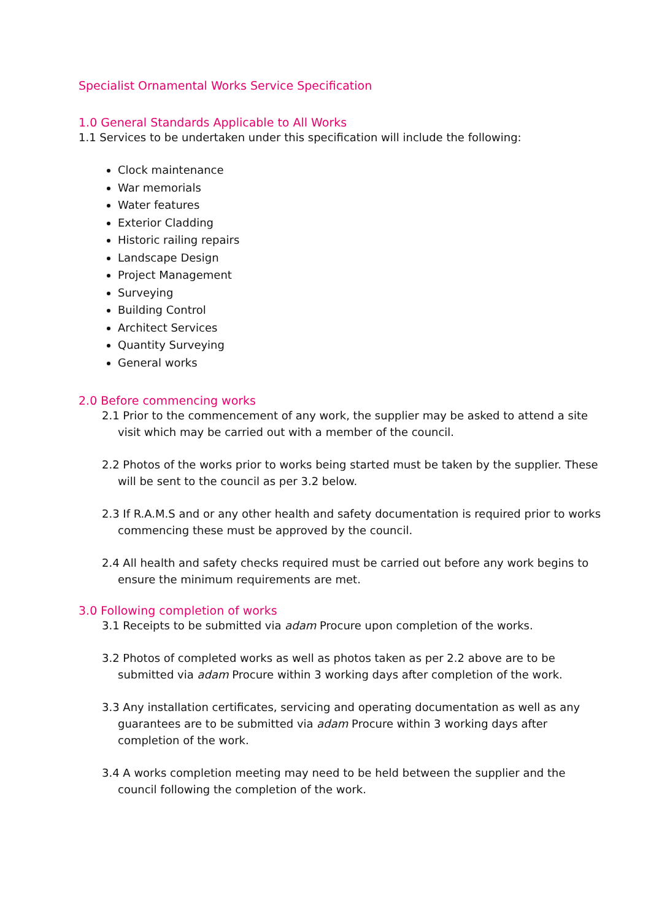Specialist Ornamental Works Service Specification
1.0 General Standards Applicable to All Works
1.1 Services to be undertaken under this specification will include the following:
Clock maintenance
War memorials
Water features
Exterior Cladding
Historic railing repairs
Landscape Design
Project Management
Surveying
Building Control
Architect Services
Quantity Surveying
General works
2.0 Before commencing works
2.1 Prior to the commencement of any work, the supplier may be asked to attend a site visit which may be carried out with a member of the council.
2.2 Photos of the works prior to works being started must be taken by the supplier. These will be sent to the council as per 3.2 below.
2.3 If R.A.M.S and or any other health and safety documentation is required prior to works commencing these must be approved by the council.
2.4 All health and safety checks required must be carried out before any work begins to ensure the minimum requirements are met.
3.0 Following completion of works
3.1 Receipts to be submitted via adam Procure upon completion of the works.
3.2 Photos of completed works as well as photos taken as per 2.2 above are to be submitted via adam Procure within 3 working days after completion of the work.
3.3 Any installation certificates, servicing and operating documentation as well as any guarantees are to be submitted via adam Procure within 3 working days after completion of the work.
3.4 A works completion meeting may need to be held between the supplier and the council following the completion of the work.